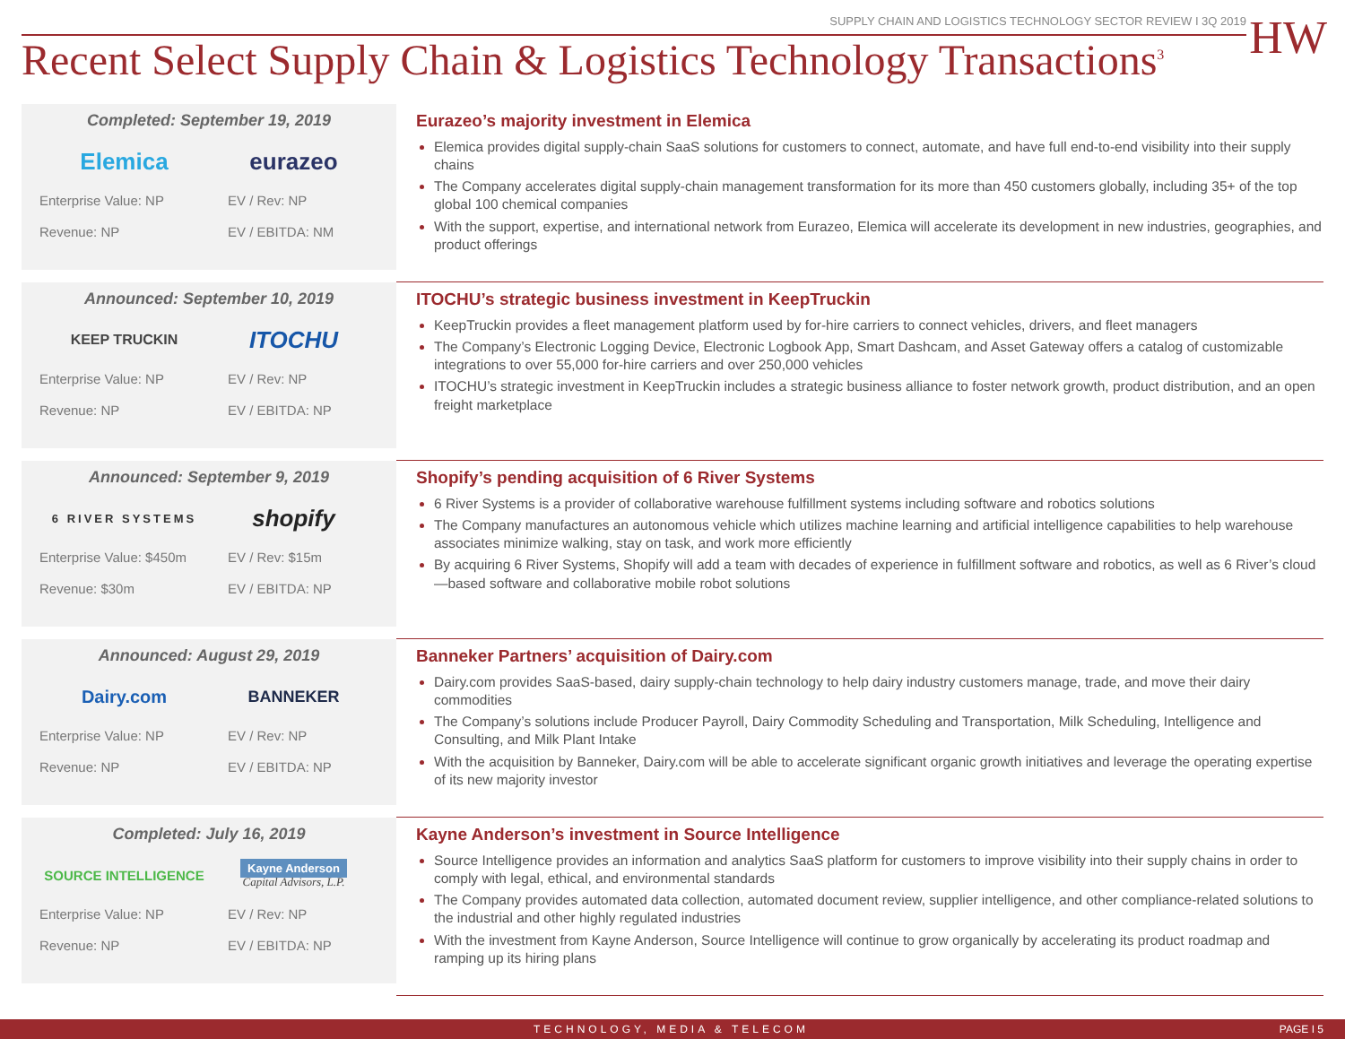SUPPLY CHAIN AND LOGISTICS TECHNOLOGY SECTOR REVIEW I 3Q 2019
HW
Recent Select Supply Chain & Logistics Technology Transactions<sup>3</sup>
Completed: September 19, 2019
Elemica eurazeo
Enterprise Value: NP EV / Rev: NP Revenue: NP EV / EBITDA: NM
Eurazeo’s majority investment in Elemica
Elemica provides digital supply-chain SaaS solutions for customers to connect, automate, and have full end-to-end visibility into their supply chains
The Company accelerates digital supply-chain management transformation for its more than 450 customers globally, including 35+ of the top global 100 chemical companies
With the support, expertise, and international network from Eurazeo, Elemica will accelerate its development in new industries, geographies, and product offerings
Announced: September 10, 2019
KEEP TRUCKIN
ITOCHU
Enterprise Value: NP EV / Rev: NP Revenue: NP EV / EBITDA: NP
ITOCHU’s strategic business investment in KeepTruckin
KeepTruckin provides a fleet management platform used by for-hire carriers to connect vehicles, drivers, and fleet managers
The Company’s Electronic Logging Device, Electronic Logbook App, Smart Dashcam, and Asset Gateway offers a catalog of customizable integrations to over 55,000 for-hire carriers and over 250,000 vehicles
ITOCHU’s strategic investment in KeepTruckin includes a strategic business alliance to foster network growth, product distribution, and an open freight marketplace
Announced: September 9, 2019
6 RIVER SYSTEMS
shopify
Enterprise Value: $450m EV / Rev: $15m Revenue: $30m EV / EBITDA: NP
Shopify’s pending acquisition of 6 River Systems
6 River Systems is a provider of collaborative warehouse fulfillment systems including software and robotics solutions
The Company manufactures an autonomous vehicle which utilizes machine learning and artificial intelligence capabilities to help warehouse associates minimize walking, stay on task, and work more efficiently
By acquiring 6 River Systems, Shopify will add a team with decades of experience in fulfillment software and robotics, as well as 6 River’s cloud—based software and collaborative mobile robot solutions
Announced: August 29, 2019
Dairy.com BANNEKER
Enterprise Value: NP EV / Rev: NP Revenue: NP EV / EBITDA: NP
Banneker Partners’ acquisition of Dairy.com
Dairy.com provides SaaS-based, dairy supply-chain technology to help dairy industry customers manage, trade, and move their dairy commodities
The Company’s solutions include Producer Payroll, Dairy Commodity Scheduling and Transportation, Milk Scheduling, Intelligence and Consulting, and Milk Plant Intake
With the acquisition by Banneker, Dairy.com will be able to accelerate significant organic growth initiatives and leverage the operating expertise of its new majority investor
Completed: July 16, 2019
SOURCE INTELLIGENCE
Kayne Anderson
Capital Advisors, L.P.
Enterprise Value: NP EV / Rev: NP Revenue: NP EV / EBITDA: NP
Kayne Anderson’s investment in Source Intelligence
Source Intelligence provides an information and analytics SaaS platform for customers to improve visibility into their supply chains in order to comply with legal, ethical, and environmental standards
The Company provides automated data collection, automated document review, supplier intelligence, and other compliance-related solutions to the industrial and other highly regulated industries
With the investment from Kayne Anderson, Source Intelligence will continue to grow organically by accelerating its product roadmap and ramping up its hiring plans
TECHNOLOGY, MEDIA & TELECOM PAGE I 5